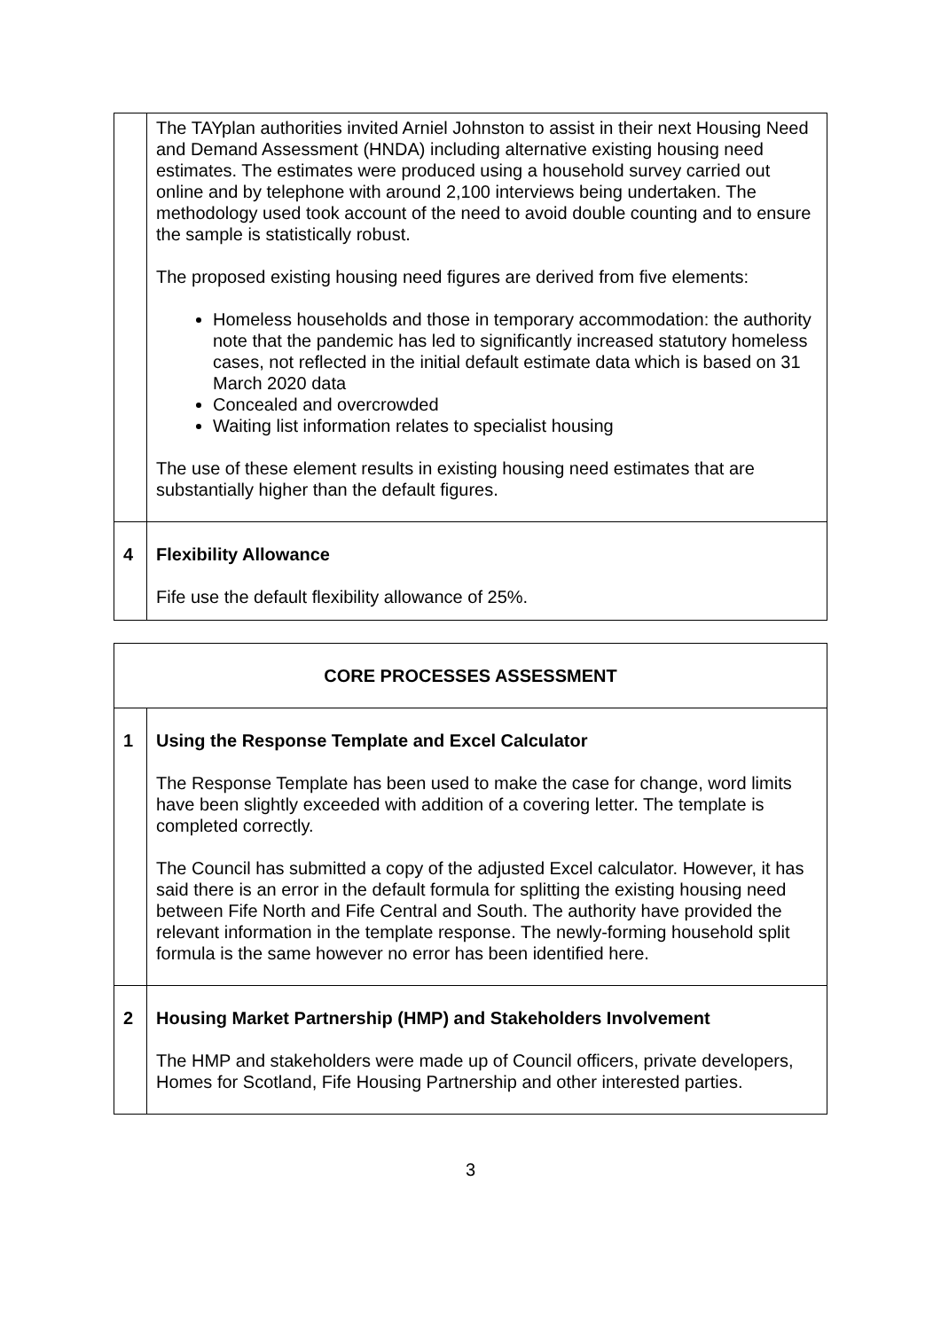| | The TAYplan authorities invited Arniel Johnston to assist in their next Housing Need and Demand Assessment (HNDA) including alternative existing housing need estimates. The estimates were produced using a household survey carried out online and by telephone with around 2,100 interviews being undertaken. The methodology used took account of the need to avoid double counting and to ensure the sample is statistically robust. The proposed existing housing need figures are derived from five elements: Homeless households and those in temporary accommodation: the authority note that the pandemic has led to significantly increased statutory homeless cases, not reflected in the initial default estimate data which is based on 31 March 2020 data Concealed and overcrowded Waiting list information relates to specialist housing The use of these element results in existing housing need estimates that are substantially higher than the default figures. |
| 4 | Flexibility Allowance Fife use the default flexibility allowance of 25%. |
| CORE PROCESSES ASSESSMENT | |
| 1 | Using the Response Template and Excel Calculator The Response Template has been used to make the case for change, word limits have been slightly exceeded with addition of a covering letter. The template is completed correctly. The Council has submitted a copy of the adjusted Excel calculator. However, it has said there is an error in the default formula for splitting the existing housing need between Fife North and Fife Central and South. The authority have provided the relevant information in the template response. The newly-forming household split formula is the same however no error has been identified here. |
| 2 | Housing Market Partnership (HMP) and Stakeholders Involvement The HMP and stakeholders were made up of Council officers, private developers, Homes for Scotland, Fife Housing Partnership and other interested parties. |
3